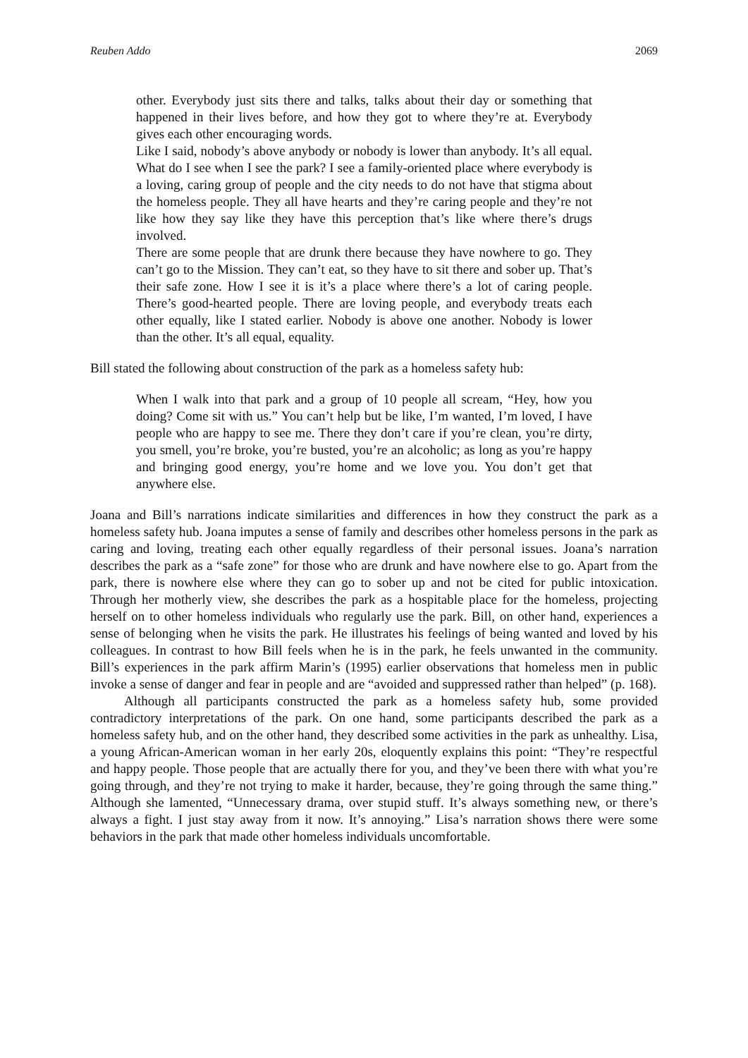Reuben Addo 2069
other. Everybody just sits there and talks, talks about their day or something that happened in their lives before, and how they got to where they’re at. Everybody gives each other encouraging words.
Like I said, nobody’s above anybody or nobody is lower than anybody. It’s all equal. What do I see when I see the park? I see a family-oriented place where everybody is a loving, caring group of people and the city needs to do not have that stigma about the homeless people. They all have hearts and they’re caring people and they’re not like how they say like they have this perception that’s like where there’s drugs involved.
There are some people that are drunk there because they have nowhere to go. They can’t go to the Mission. They can’t eat, so they have to sit there and sober up. That’s their safe zone. How I see it is it’s a place where there’s a lot of caring people. There’s good-hearted people. There are loving people, and everybody treats each other equally, like I stated earlier. Nobody is above one another. Nobody is lower than the other. It’s all equal, equality.
Bill stated the following about construction of the park as a homeless safety hub:
When I walk into that park and a group of 10 people all scream, “Hey, how you doing? Come sit with us.” You can’t help but be like, I’m wanted, I’m loved, I have people who are happy to see me. There they don’t care if you’re clean, you’re dirty, you smell, you’re broke, you’re busted, you’re an alcoholic; as long as you’re happy and bringing good energy, you’re home and we love you. You don’t get that anywhere else.
Joana and Bill’s narrations indicate similarities and differences in how they construct the park as a homeless safety hub. Joana imputes a sense of family and describes other homeless persons in the park as caring and loving, treating each other equally regardless of their personal issues. Joana’s narration describes the park as a “safe zone” for those who are drunk and have nowhere else to go. Apart from the park, there is nowhere else where they can go to sober up and not be cited for public intoxication. Through her motherly view, she describes the park as a hospitable place for the homeless, projecting herself on to other homeless individuals who regularly use the park. Bill, on other hand, experiences a sense of belonging when he visits the park. He illustrates his feelings of being wanted and loved by his colleagues. In contrast to how Bill feels when he is in the park, he feels unwanted in the community. Bill’s experiences in the park affirm Marin’s (1995) earlier observations that homeless men in public invoke a sense of danger and fear in people and are “avoided and suppressed rather than helped” (p. 168).
Although all participants constructed the park as a homeless safety hub, some provided contradictory interpretations of the park. On one hand, some participants described the park as a homeless safety hub, and on the other hand, they described some activities in the park as unhealthy. Lisa, a young African-American woman in her early 20s, eloquently explains this point: “They’re respectful and happy people. Those people that are actually there for you, and they’ve been there with what you’re going through, and they’re not trying to make it harder, because, they’re going through the same thing.” Although she lamented, “Unnecessary drama, over stupid stuff. It’s always something new, or there’s always a fight. I just stay away from it now. It’s annoying.” Lisa’s narration shows there were some behaviors in the park that made other homeless individuals uncomfortable.